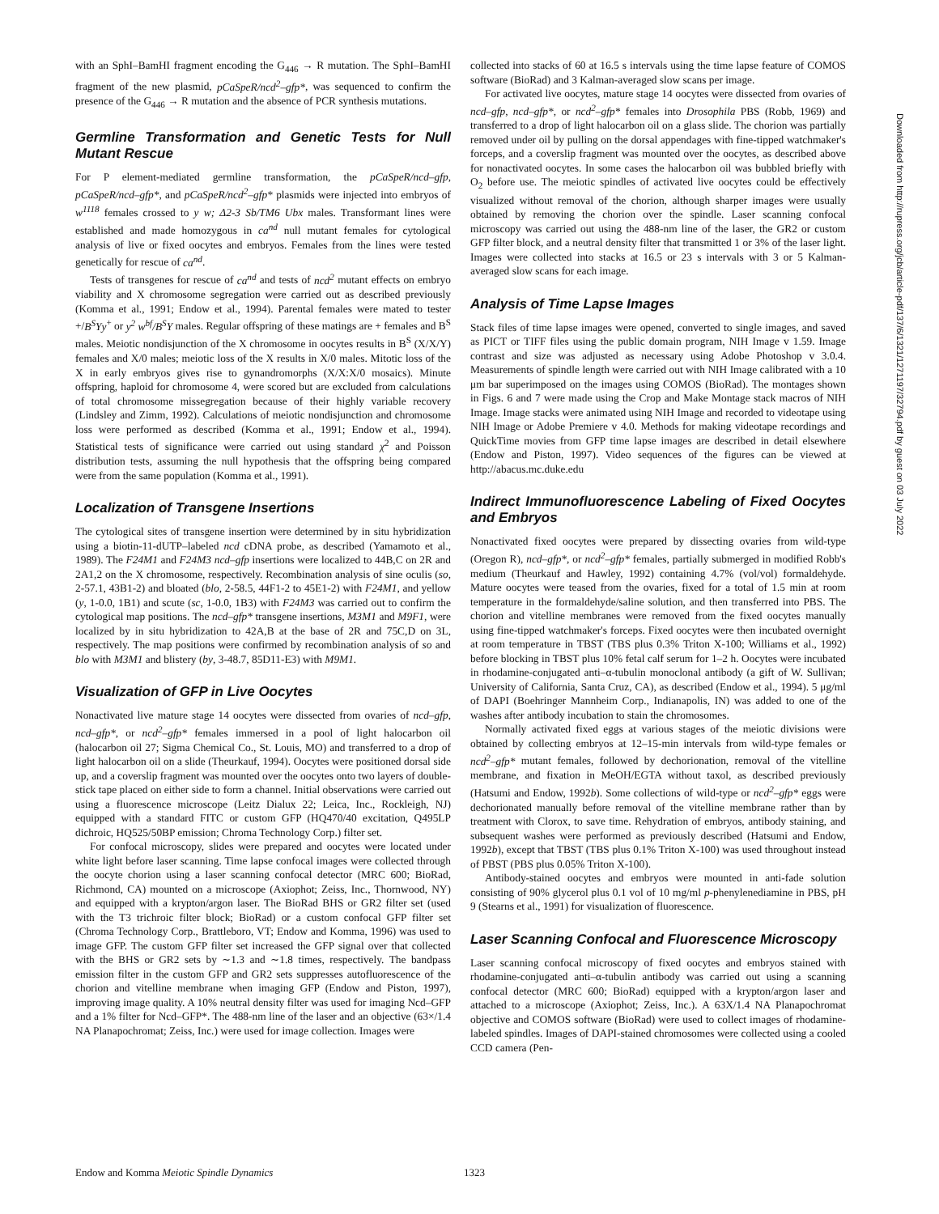with an SphI–BamHI fragment encoding the G<sub>446</sub> → R mutation. The SphI–BamHI fragment of the new plasmid, pCaSpeR/ncd<sup>2</sup>–gfp*, was sequenced to confirm the presence of the G<sub>446</sub> → R mutation and the absence of PCR synthesis mutations.
Germline Transformation and Genetic Tests for Null Mutant Rescue
For P element-mediated germline transformation, the pCaSpeR/ncd–gfp, pCaSpeR/ncd–gfp*, and pCaSpeR/ncd<sup>2</sup>–gfp* plasmids were injected into embryos of w<sup>1118</sup> females crossed to y w; Δ2-3 Sb/TM6 Ubx males. Transformant lines were established and made homozygous in ca<sup>nd</sup> null mutant females for cytological analysis of live or fixed oocytes and embryos. Females from the lines were tested genetically for rescue of ca<sup>nd</sup>.
Tests of transgenes for rescue of ca<sup>nd</sup> and tests of ncd<sup>2</sup> mutant effects on embryo viability and X chromosome segregation were carried out as described previously (Komma et al., 1991; Endow et al., 1994). Parental females were mated to tester +/B<sup>S</sup>Yy<sup>+</sup> or y<sup>2</sup> w<sup>bf</sup>/B<sup>S</sup>Y males. Regular offspring of these matings are + females and B<sup>S</sup> males. Meiotic nondisjunction of the X chromosome in oocytes results in B<sup>S</sup> (X/X/Y) females and X/0 males; meiotic loss of the X results in X/0 males. Mitotic loss of the X in early embryos gives rise to gynandromorphs (X/X:X/0 mosaics). Minute offspring, haploid for chromosome 4, were scored but are excluded from calculations of total chromosome missegregation because of their highly variable recovery (Lindsley and Zimm, 1992). Calculations of meiotic nondisjunction and chromosome loss were performed as described (Komma et al., 1991; Endow et al., 1994). Statistical tests of significance were carried out using standard χ<sup>2</sup> and Poisson distribution tests, assuming the null hypothesis that the offspring being compared were from the same population (Komma et al., 1991).
Localization of Transgene Insertions
The cytological sites of transgene insertion were determined by in situ hybridization using a biotin-11-dUTP–labeled ncd cDNA probe, as described (Yamamoto et al., 1989). The F24M1 and F24M3 ncd–gfp insertions were localized to 44B,C on 2R and 2A1,2 on the X chromosome, respectively. Recombination analysis of sine oculis (so, 2-57.1, 43B1-2) and bloated (blo, 2-58.5, 44F1-2 to 45E1-2) with F24M1, and yellow (y, 1-0.0, 1B1) and scute (sc, 1-0.0, 1B3) with F24M3 was carried out to confirm the cytological map positions. The ncd–gfp* transgene insertions, M3M1 and M9F1, were localized by in situ hybridization to 42A,B at the base of 2R and 75C,D on 3L, respectively. The map positions were confirmed by recombination analysis of so and blo with M3M1 and blistery (by, 3-48.7, 85D11-E3) with M9M1.
Visualization of GFP in Live Oocytes
Nonactivated live mature stage 14 oocytes were dissected from ovaries of ncd–gfp, ncd–gfp*, or ncd<sup>2</sup>–gfp* females immersed in a pool of light halocarbon oil (halocarbon oil 27; Sigma Chemical Co., St. Louis, MO) and transferred to a drop of light halocarbon oil on a slide (Theurkauf, 1994). Oocytes were positioned dorsal side up, and a coverslip fragment was mounted over the oocytes onto two layers of double-stick tape placed on either side to form a channel. Initial observations were carried out using a fluorescence microscope (Leitz Dialux 22; Leica, Inc., Rockleigh, NJ) equipped with a standard FITC or custom GFP (HQ470/40 excitation, Q495LP dichroic, HQ525/50BP emission; Chroma Technology Corp.) filter set.
For confocal microscopy, slides were prepared and oocytes were located under white light before laser scanning. Time lapse confocal images were collected through the oocyte chorion using a laser scanning confocal detector (MRC 600; BioRad, Richmond, CA) mounted on a microscope (Axiophot; Zeiss, Inc., Thornwood, NY) and equipped with a krypton/argon laser. The BioRad BHS or GR2 filter set (used with the T3 trichroic filter block; BioRad) or a custom confocal GFP filter set (Chroma Technology Corp., Brattleboro, VT; Endow and Komma, 1996) was used to image GFP. The custom GFP filter set increased the GFP signal over that collected with the BHS or GR2 sets by ∼1.3 and ∼1.8 times, respectively. The bandpass emission filter in the custom GFP and GR2 sets suppresses autofluorescence of the chorion and vitelline membrane when imaging GFP (Endow and Piston, 1997), improving image quality. A 10% neutral density filter was used for imaging Ncd–GFP and a 1% filter for Ncd–GFP*. The 488-nm line of the laser and an objective (63×/1.4 NA Planapochromat; Zeiss, Inc.) were used for image collection. Images were
collected into stacks of 60 at 16.5 s intervals using the time lapse feature of COMOS software (BioRad) and 3 Kalman-averaged slow scans per image.
For activated live oocytes, mature stage 14 oocytes were dissected from ovaries of ncd–gfp, ncd–gfp*, or ncd<sup>2</sup>–gfp* females into Drosophila PBS (Robb, 1969) and transferred to a drop of light halocarbon oil on a glass slide. The chorion was partially removed under oil by pulling on the dorsal appendages with fine-tipped watchmaker's forceps, and a coverslip fragment was mounted over the oocytes, as described above for nonactivated oocytes. In some cases the halocarbon oil was bubbled briefly with O<sub>2</sub> before use. The meiotic spindles of activated live oocytes could be effectively visualized without removal of the chorion, although sharper images were usually obtained by removing the chorion over the spindle. Laser scanning confocal microscopy was carried out using the 488-nm line of the laser, the GR2 or custom GFP filter block, and a neutral density filter that transmitted 1 or 3% of the laser light. Images were collected into stacks at 16.5 or 23 s intervals with 3 or 5 Kalman-averaged slow scans for each image.
Analysis of Time Lapse Images
Stack files of time lapse images were opened, converted to single images, and saved as PICT or TIFF files using the public domain program, NIH Image v 1.59. Image contrast and size was adjusted as necessary using Adobe Photoshop v 3.0.4. Measurements of spindle length were carried out with NIH Image calibrated with a 10 μm bar superimposed on the images using COMOS (BioRad). The montages shown in Figs. 6 and 7 were made using the Crop and Make Montage stack macros of NIH Image. Image stacks were animated using NIH Image and recorded to videotape using NIH Image or Adobe Premiere v 4.0. Methods for making videotape recordings and QuickTime movies from GFP time lapse images are described in detail elsewhere (Endow and Piston, 1997). Video sequences of the figures can be viewed at http://abacus.mc.duke.edu
Indirect Immunofluorescence Labeling of Fixed Oocytes and Embryos
Nonactivated fixed oocytes were prepared by dissecting ovaries from wild-type (Oregon R), ncd–gfp*, or ncd<sup>2</sup>–gfp* females, partially submerged in modified Robb's medium (Theurkauf and Hawley, 1992) containing 4.7% (vol/vol) formaldehyde. Mature oocytes were teased from the ovaries, fixed for a total of 1.5 min at room temperature in the formaldehyde/saline solution, and then transferred into PBS. The chorion and vitelline membranes were removed from the fixed oocytes manually using fine-tipped watchmaker's forceps. Fixed oocytes were then incubated overnight at room temperature in TBST (TBS plus 0.3% Triton X-100; Williams et al., 1992) before blocking in TBST plus 10% fetal calf serum for 1–2 h. Oocytes were incubated in rhodamine-conjugated anti–α-tubulin monoclonal antibody (a gift of W. Sullivan; University of California, Santa Cruz, CA), as described (Endow et al., 1994). 5 μg/ml of DAPI (Boehringer Mannheim Corp., Indianapolis, IN) was added to one of the washes after antibody incubation to stain the chromosomes.
Normally activated fixed eggs at various stages of the meiotic divisions were obtained by collecting embryos at 12–15-min intervals from wild-type females or ncd<sup>2</sup>–gfp* mutant females, followed by dechorionation, removal of the vitelline membrane, and fixation in MeOH/EGTA without taxol, as described previously (Hatsumi and Endow, 1992b). Some collections of wild-type or ncd<sup>2</sup>–gfp* eggs were dechorionated manually before removal of the vitelline membrane rather than by treatment with Clorox, to save time. Rehydration of embryos, antibody staining, and subsequent washes were performed as previously described (Hatsumi and Endow, 1992b), except that TBST (TBS plus 0.1% Triton X-100) was used throughout instead of PBST (PBS plus 0.05% Triton X-100).
Antibody-stained oocytes and embryos were mounted in anti-fade solution consisting of 90% glycerol plus 0.1 vol of 10 mg/ml p-phenylenediamine in PBS, pH 9 (Stearns et al., 1991) for visualization of fluorescence.
Laser Scanning Confocal and Fluorescence Microscopy
Laser scanning confocal microscopy of fixed oocytes and embryos stained with rhodamine-conjugated anti–α-tubulin antibody was carried out using a scanning confocal detector (MRC 600; BioRad) equipped with a krypton/argon laser and attached to a microscope (Axiophot; Zeiss, Inc.). A 63X/1.4 NA Planapochromat objective and COMOS software (BioRad) were used to collect images of rhodamine-labeled spindles. Images of DAPI-stained chromosomes were collected using a cooled CCD camera (Pen-
Downloaded from http://rupress.org/jcb/article-pdf/137/6/1321/1271197/32794.pdf by guest on 03 July 2022
Endow and Komma Meiotic Spindle Dynamics 1323